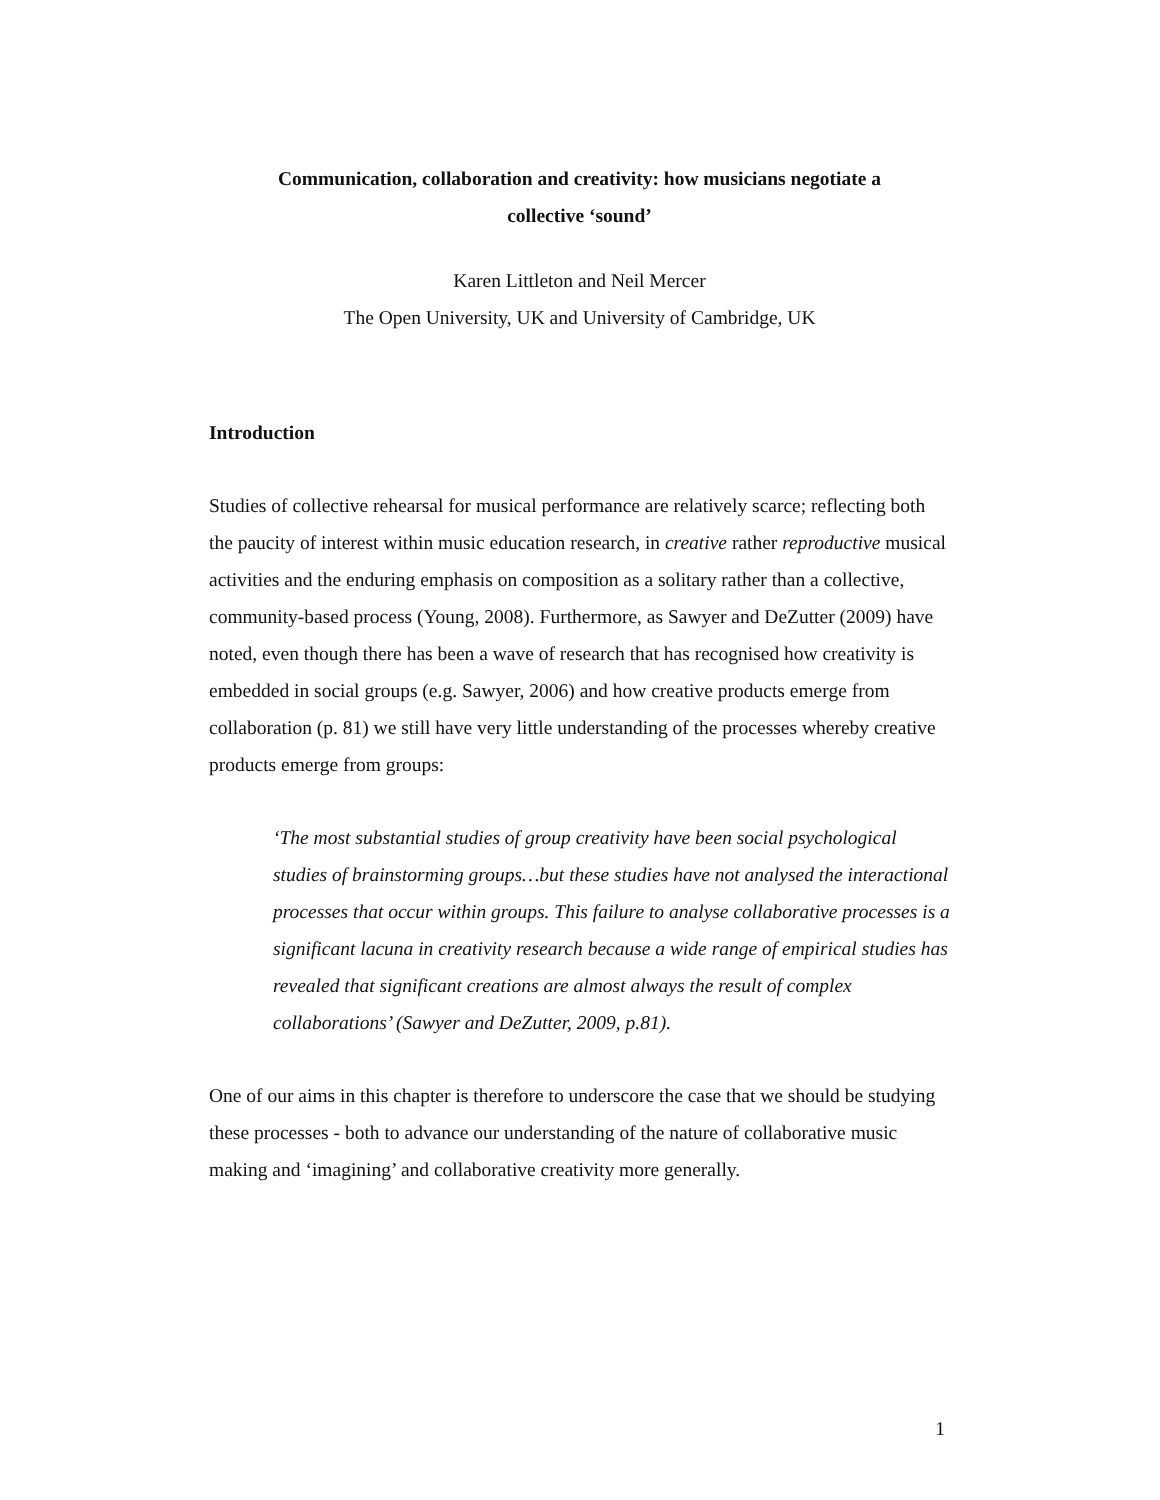Communication, collaboration and creativity: how musicians negotiate a
collective ‘sound’
Karen Littleton and Neil Mercer
The Open University, UK and University of Cambridge, UK
Introduction
Studies of collective rehearsal for musical performance are relatively scarce; reflecting both the paucity of interest within music education research, in creative rather reproductive musical activities and the enduring emphasis on composition as a solitary rather than a collective, community-based process (Young, 2008). Furthermore, as Sawyer and DeZutter (2009) have noted, even though there has been a wave of research that has recognised how creativity is embedded in social groups (e.g. Sawyer, 2006) and how creative products emerge from collaboration (p. 81) we still have very little understanding of the processes whereby creative products emerge from groups:
‘The most substantial studies of group creativity have been social psychological studies of brainstorming groups…but these studies have not analysed the interactional processes that occur within groups. This failure to analyse collaborative processes is a significant lacuna in creativity research because a wide range of empirical studies has revealed that significant creations are almost always the result of complex collaborations’ (Sawyer and DeZutter, 2009, p.81).
One of our aims in this chapter is therefore to underscore the case that we should be studying these processes - both to advance our understanding of the nature of collaborative music making and ‘imagining’ and collaborative creativity more generally.
1